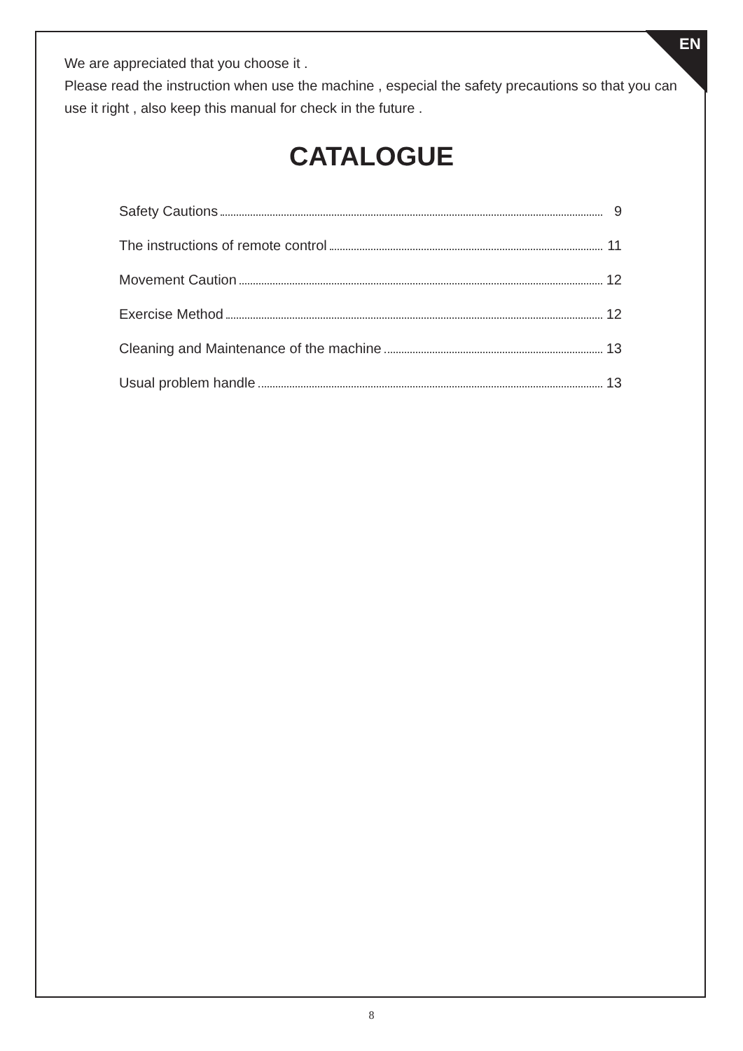EN
We are appreciated that you choose it .
Please read the instruction when use the machine , especial the safety precautions so that you can use it right , also keep this manual for check in the future .
CATALOGUE
Safety Cautions 9
The instructions of remote control 11
Movement Caution 12
Exercise Method 12
Cleaning and Maintenance of the machine 13
Usual problem handle 13
8